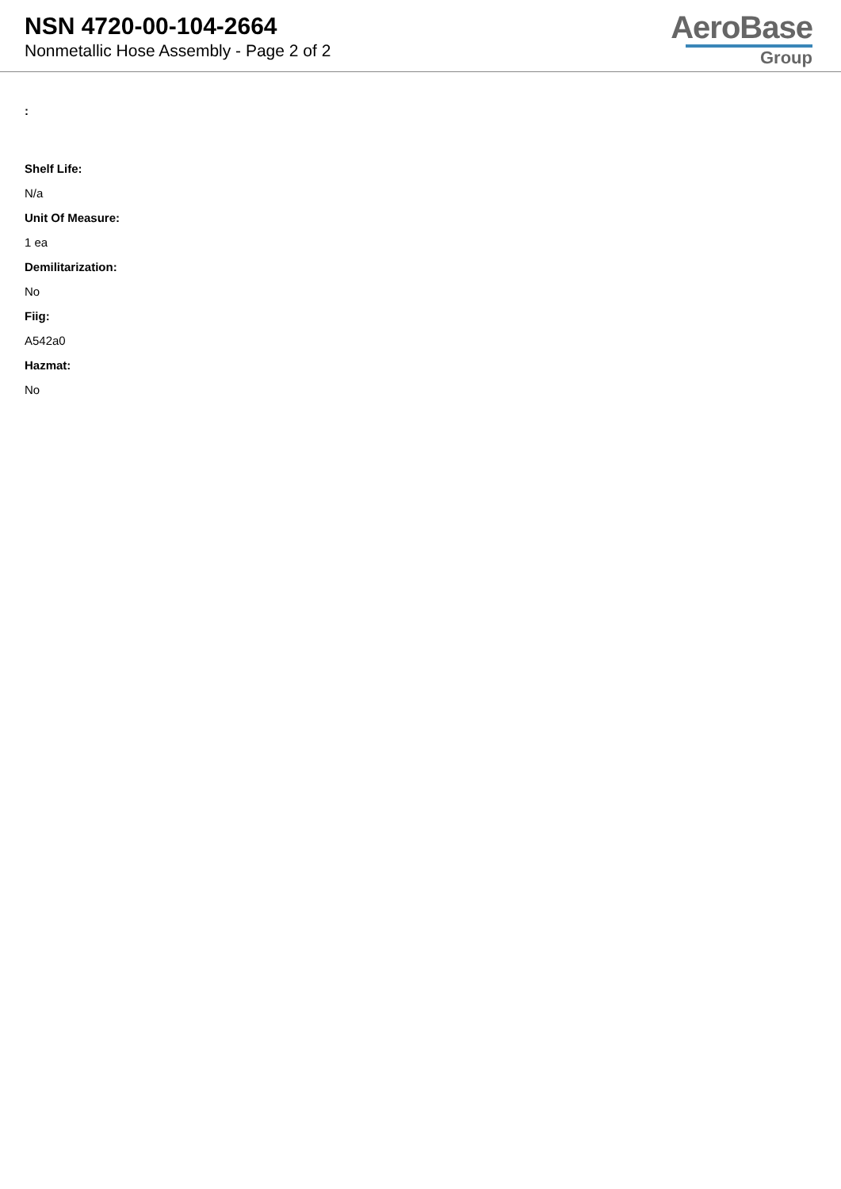NSN 4720-00-104-2664
Nonmetallic Hose Assembly - Page 2 of 2
AeroBase
Group
:
Shelf Life:
N/a
Unit Of Measure:
1 ea
Demilitarization:
No
Fiig:
A542a0
Hazmat:
No